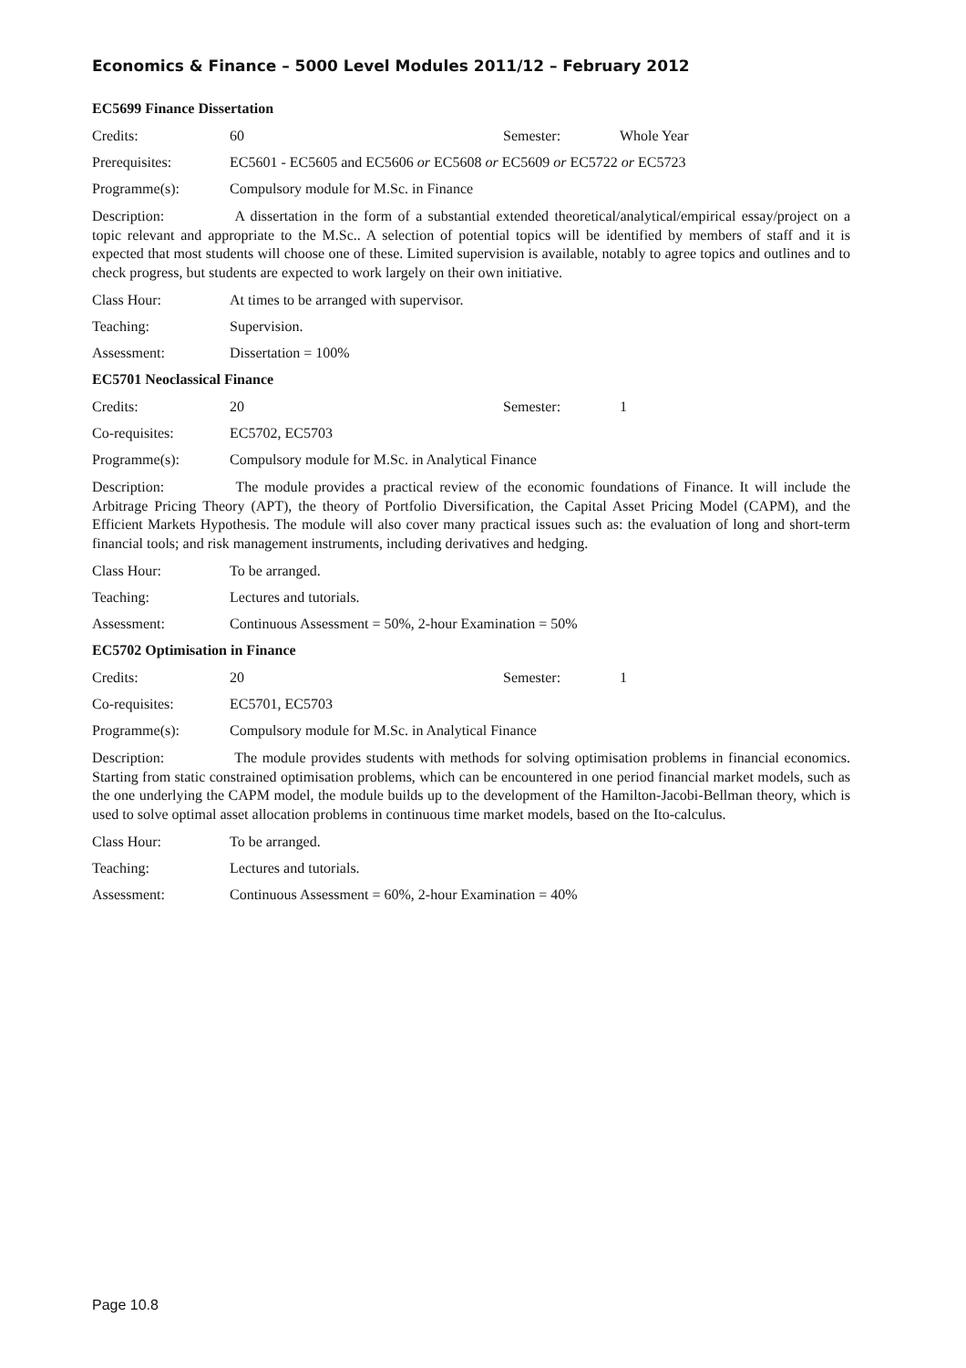Economics & Finance – 5000 Level Modules 2011/12 – February 2012
EC5699 Finance Dissertation
Credits: 60 Semester: Whole Year
Prerequisites: EC5601 - EC5605 and EC5606 or EC5608 or EC5609 or EC5722 or EC5723
Programme(s): Compulsory module for M.Sc. in Finance
Description: A dissertation in the form of a substantial extended theoretical/analytical/empirical essay/project on a topic relevant and appropriate to the M.Sc.. A selection of potential topics will be identified by members of staff and it is expected that most students will choose one of these. Limited supervision is available, notably to agree topics and outlines and to check progress, but students are expected to work largely on their own initiative.
Class Hour: At times to be arranged with supervisor.
Teaching: Supervision.
Assessment: Dissertation = 100%
EC5701 Neoclassical Finance
Credits: 20 Semester: 1
Co-requisites: EC5702, EC5703
Programme(s): Compulsory module for M.Sc. in Analytical Finance
Description: The module provides a practical review of the economic foundations of Finance. It will include the Arbitrage Pricing Theory (APT), the theory of Portfolio Diversification, the Capital Asset Pricing Model (CAPM), and the Efficient Markets Hypothesis. The module will also cover many practical issues such as: the evaluation of long and short-term financial tools; and risk management instruments, including derivatives and hedging.
Class Hour: To be arranged.
Teaching: Lectures and tutorials.
Assessment: Continuous Assessment = 50%, 2-hour Examination = 50%
EC5702 Optimisation in Finance
Credits: 20 Semester: 1
Co-requisites: EC5701, EC5703
Programme(s): Compulsory module for M.Sc. in Analytical Finance
Description: The module provides students with methods for solving optimisation problems in financial economics. Starting from static constrained optimisation problems, which can be encountered in one period financial market models, such as the one underlying the CAPM model, the module builds up to the development of the Hamilton-Jacobi-Bellman theory, which is used to solve optimal asset allocation problems in continuous time market models, based on the Ito-calculus.
Class Hour: To be arranged.
Teaching: Lectures and tutorials.
Assessment: Continuous Assessment = 60%, 2-hour Examination = 40%
Page 10.8